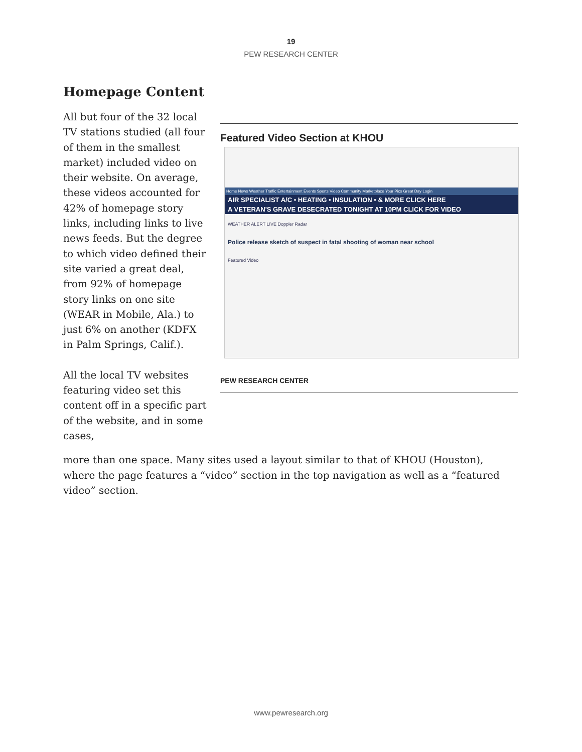19
PEW RESEARCH CENTER
Homepage Content
All but four of the 32 local TV stations studied (all four of them in the smallest market) included video on their website. On average, these videos accounted for 42% of homepage story links, including links to live news feeds. But the degree to which video defined their site varied a great deal, from 92% of homepage story links on one site (WEAR in Mobile, Ala.) to just 6% on another (KDFX in Palm Springs, Calif.).
All the local TV websites featuring video set this content off in a specific part of the website, and in some cases,
Featured Video Section at KHOU
Home News Weather Traffic Entertainment Events Sports Video Community Marketplace Your Pics Great Day Login
AIR SPECIALIST A/C • HEATING • INSULATION • & MORE CLICK HERE
A VETERAN'S GRAVE DESECRATED TONIGHT AT 10PM CLICK FOR VIDEO
WEATHER ALERT LIVE Doppler Radar
Police release sketch of suspect in fatal shooting of woman near school
Featured Video
PEW RESEARCH CENTER
more than one space. Many sites used a layout similar to that of KHOU (Houston), where the page features a “video” section in the top navigation as well as a “featured video” section.
www.pewresearch.org